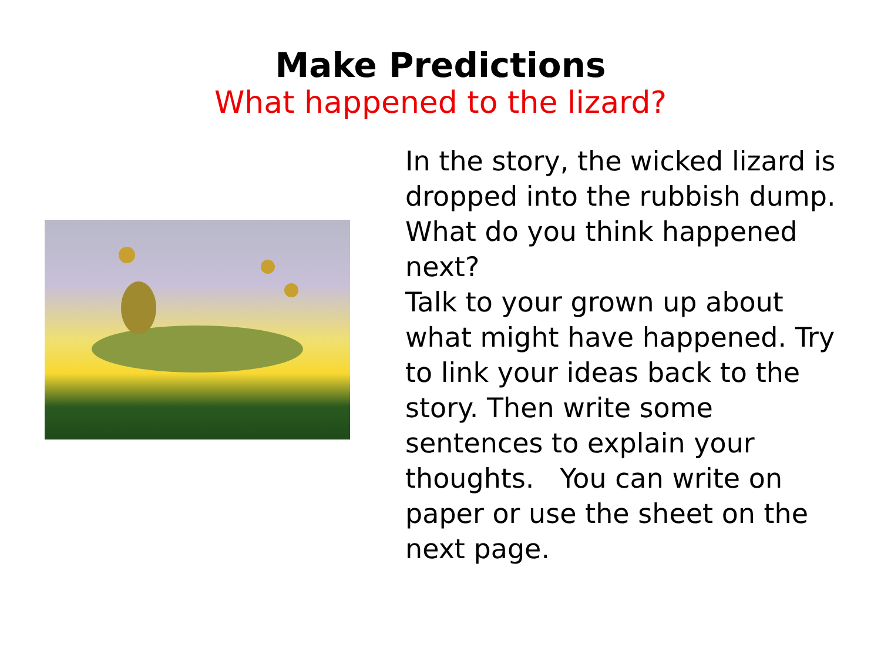Make Predictions
What happened to the lizard?
In the story, the wicked lizard is dropped into the rubbish dump. What do you think happened next?
Talk to your grown up about what might have happened. Try to link your ideas back to the story. Then write some sentences to explain your thoughts. You can write on paper or use the sheet on the next page.